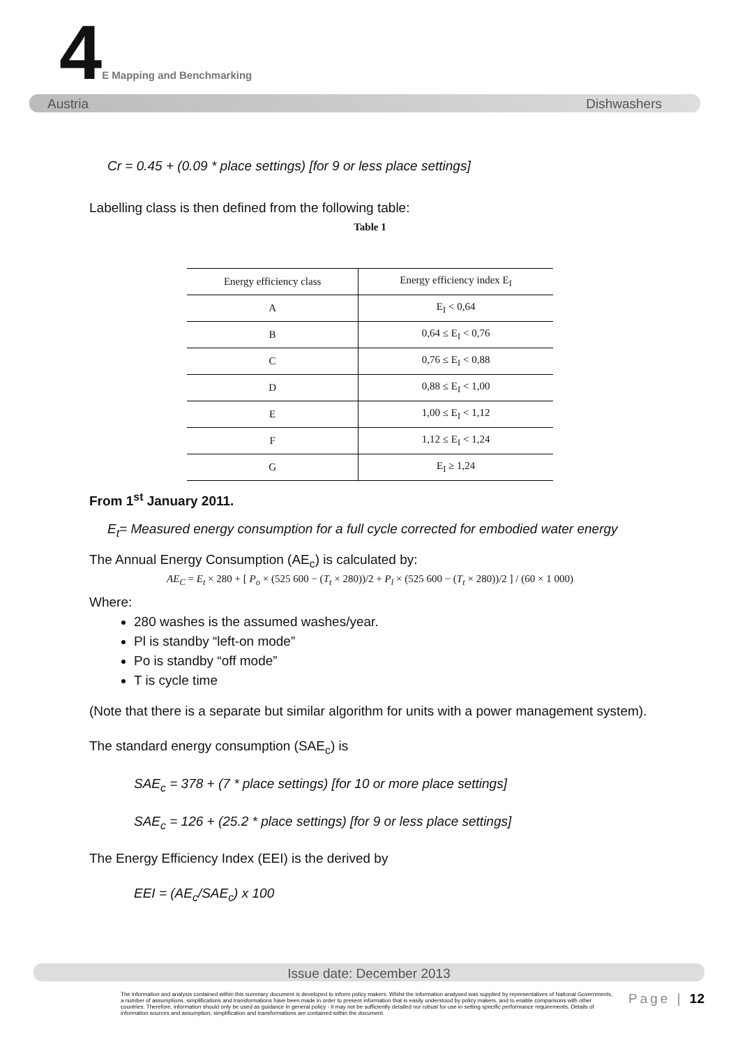4E Mapping and Benchmarking
Austria Dishwashers
Cr = 0.45 + (0.09 * place settings) [for 9 or less place settings]
Labelling class is then defined from the following table:
Table 1
| Energy efficiency class | Energy efficiency index E<sub>I</sub> |
| --- | --- |
| A | E<sub>I</sub> < 0,64 |
| B | 0,64 ≤ E<sub>I</sub> < 0,76 |
| C | 0,76 ≤ E<sub>I</sub> < 0,88 |
| D | 0,88 ≤ E<sub>I</sub> < 1,00 |
| E | 1,00 ≤ E<sub>I</sub> < 1,12 |
| F | 1,12 ≤ E<sub>I</sub> < 1,24 |
| G | E<sub>I</sub> ≥ 1,24 |
From 1<sup>st</sup> January 2011.
E<sub>t</sub>= Measured energy consumption for a full cycle corrected for embodied water energy
The Annual Energy Consumption (AE<sub>c</sub>) is calculated by:
AE<sub>C</sub> = E<sub>t</sub> × 280 + [ P<sub>o</sub> × (525 600 − (T<sub>t</sub> × 280))/2 + P<sub>l</sub> × (525 600 − (T<sub>t</sub> × 280))/2 ] / (60 × 1 000)
Where:
280 washes is the assumed washes/year.
Pl is standby “left-on mode”
Po is standby “off mode”
T is cycle time
(Note that there is a separate but similar algorithm for units with a power management system).
The standard energy consumption (SAE<sub>c</sub>) is
SAE<sub>c</sub> = 378 + (7 * place settings) [for 10 or more place settings]
SAE<sub>c</sub> = 126 + (25.2 * place settings) [for 9 or less place settings]
The Energy Efficiency Index (EEI) is the derived by
EEI = (AE<sub>c</sub>/SAE<sub>c</sub>) x 100
Issue date: December 2013
The information and analysis contained within this summary document is developed to inform policy makers. Whilst the information analysed was supplied by representatives of National Governments, a number of assumptions, simplifications and transformations have been made in order to present information that is easily understood by policy makers, and to enable comparisons with other countries. Therefore, information should only be used as guidance in general policy - it may not be sufficiently detailed nor robust for use in setting specific performance requirements. Details of information sources and assumption, simplification and transformations are contained within the document.
Page | 12